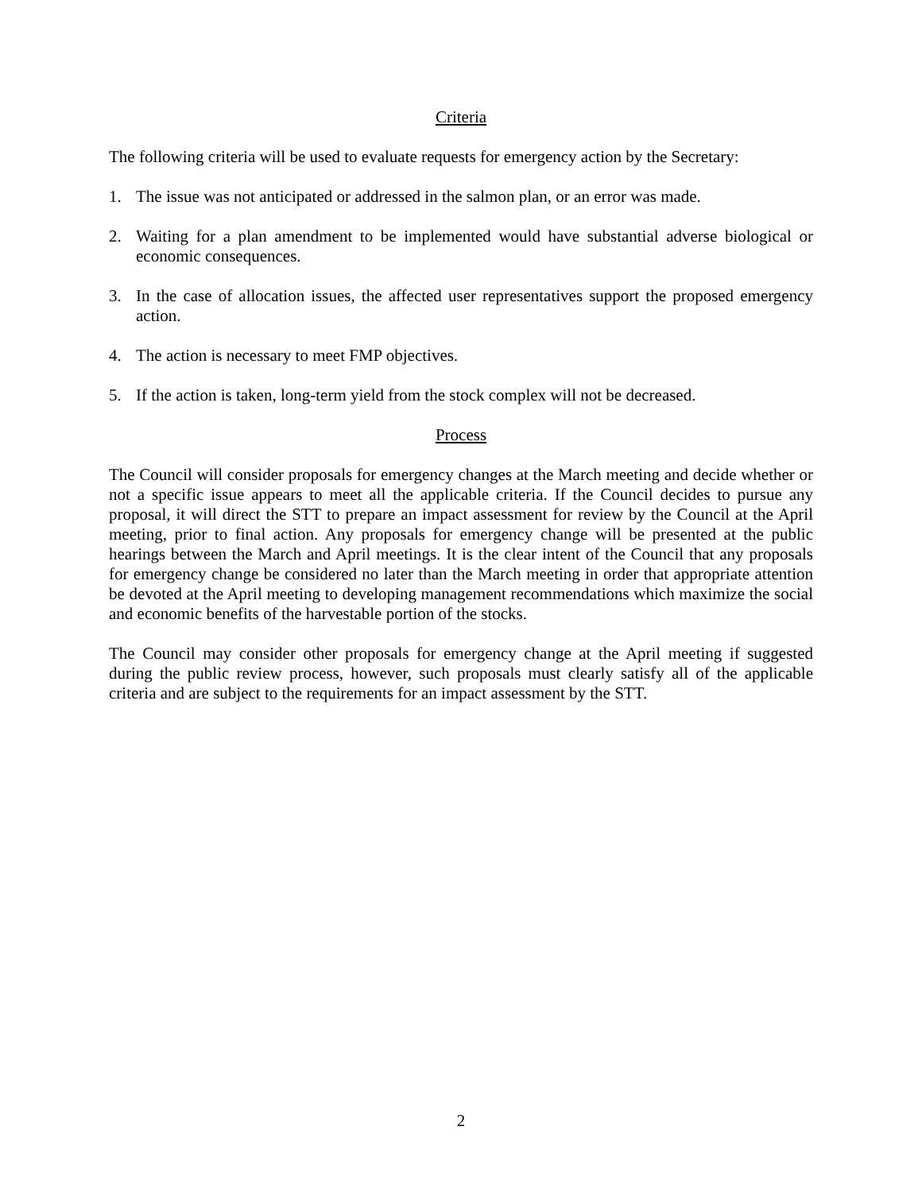Criteria
The following criteria will be used to evaluate requests for emergency action by the Secretary:
1. The issue was not anticipated or addressed in the salmon plan, or an error was made.
2. Waiting for a plan amendment to be implemented would have substantial adverse biological or economic consequences.
3. In the case of allocation issues, the affected user representatives support the proposed emergency action.
4. The action is necessary to meet FMP objectives.
5. If the action is taken, long-term yield from the stock complex will not be decreased.
Process
The Council will consider proposals for emergency changes at the March meeting and decide whether or not a specific issue appears to meet all the applicable criteria. If the Council decides to pursue any proposal, it will direct the STT to prepare an impact assessment for review by the Council at the April meeting, prior to final action. Any proposals for emergency change will be presented at the public hearings between the March and April meetings. It is the clear intent of the Council that any proposals for emergency change be considered no later than the March meeting in order that appropriate attention be devoted at the April meeting to developing management recommendations which maximize the social and economic benefits of the harvestable portion of the stocks.
The Council may consider other proposals for emergency change at the April meeting if suggested during the public review process, however, such proposals must clearly satisfy all of the applicable criteria and are subject to the requirements for an impact assessment by the STT.
2